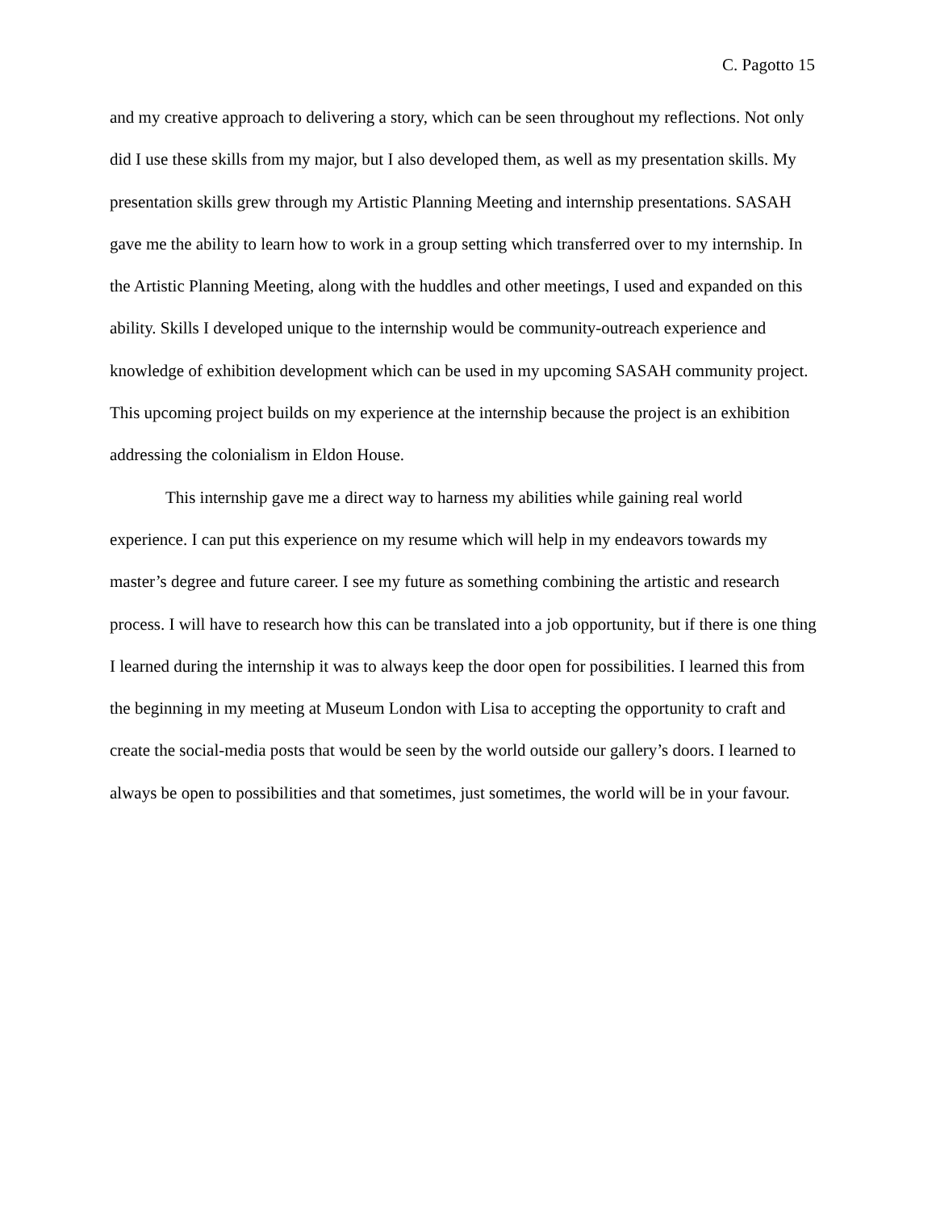C. Pagotto 15
and my creative approach to delivering a story, which can be seen throughout my reflections. Not only did I use these skills from my major, but I also developed them, as well as my presentation skills. My presentation skills grew through my Artistic Planning Meeting and internship presentations. SASAH gave me the ability to learn how to work in a group setting which transferred over to my internship. In the Artistic Planning Meeting, along with the huddles and other meetings, I used and expanded on this ability. Skills I developed unique to the internship would be community-outreach experience and knowledge of exhibition development which can be used in my upcoming SASAH community project. This upcoming project builds on my experience at the internship because the project is an exhibition addressing the colonialism in Eldon House.
This internship gave me a direct way to harness my abilities while gaining real world experience. I can put this experience on my resume which will help in my endeavors towards my master’s degree and future career. I see my future as something combining the artistic and research process. I will have to research how this can be translated into a job opportunity, but if there is one thing I learned during the internship it was to always keep the door open for possibilities. I learned this from the beginning in my meeting at Museum London with Lisa to accepting the opportunity to craft and create the social-media posts that would be seen by the world outside our gallery’s doors. I learned to always be open to possibilities and that sometimes, just sometimes, the world will be in your favour.